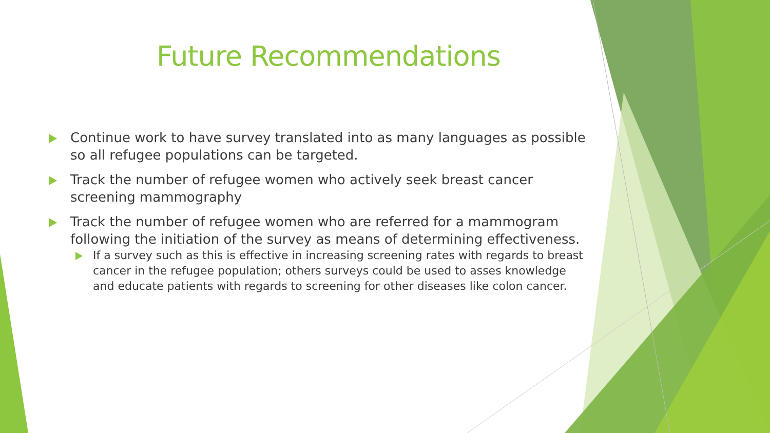Future Recommendations
Continue work to have survey translated into as many languages as possible so all refugee populations can be targeted.
Track the number of refugee women who actively seek breast cancer screening mammography
Track the number of refugee women who are referred for a mammogram following the initiation of the survey as means of determining effectiveness.
If a survey such as this is effective in increasing screening rates with regards to breast cancer in the refugee population; others surveys could be used to asses knowledge and educate patients with regards to screening for other diseases like colon cancer.